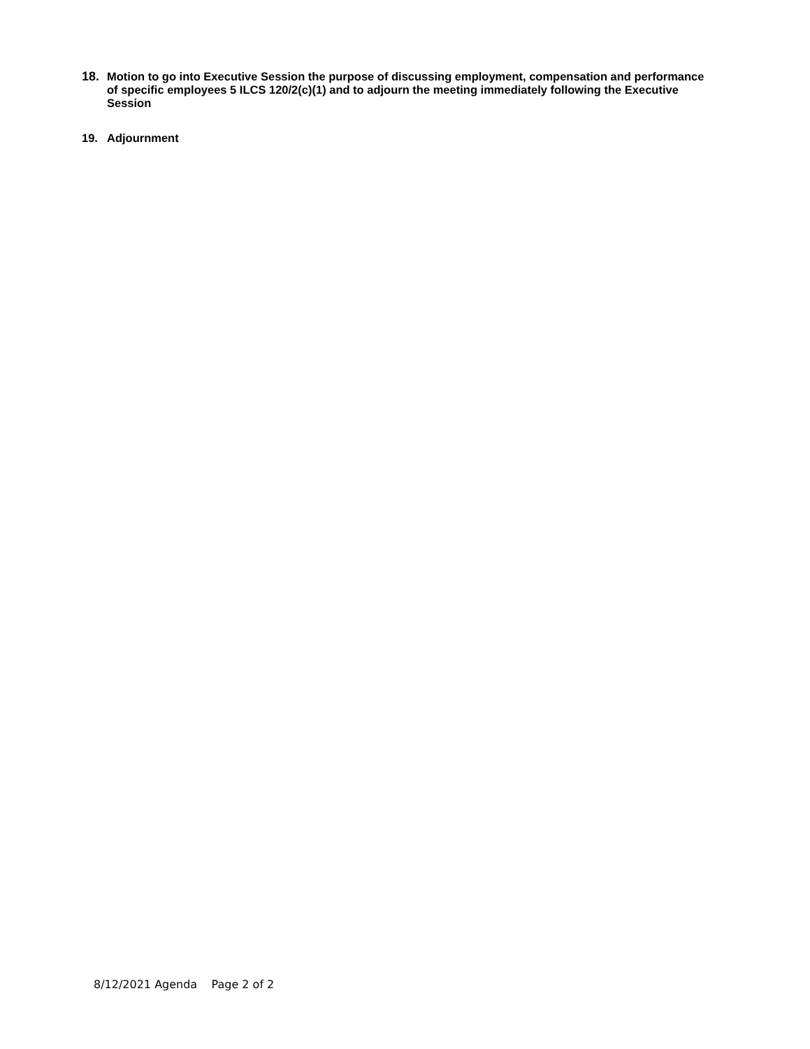18. Motion to go into Executive Session the purpose of discussing employment, compensation and performance of specific employees 5 ILCS 120/2(c)(1) and to adjourn the meeting immediately following the Executive Session
19. Adjournment
8/12/2021 Agenda Page 2 of 2